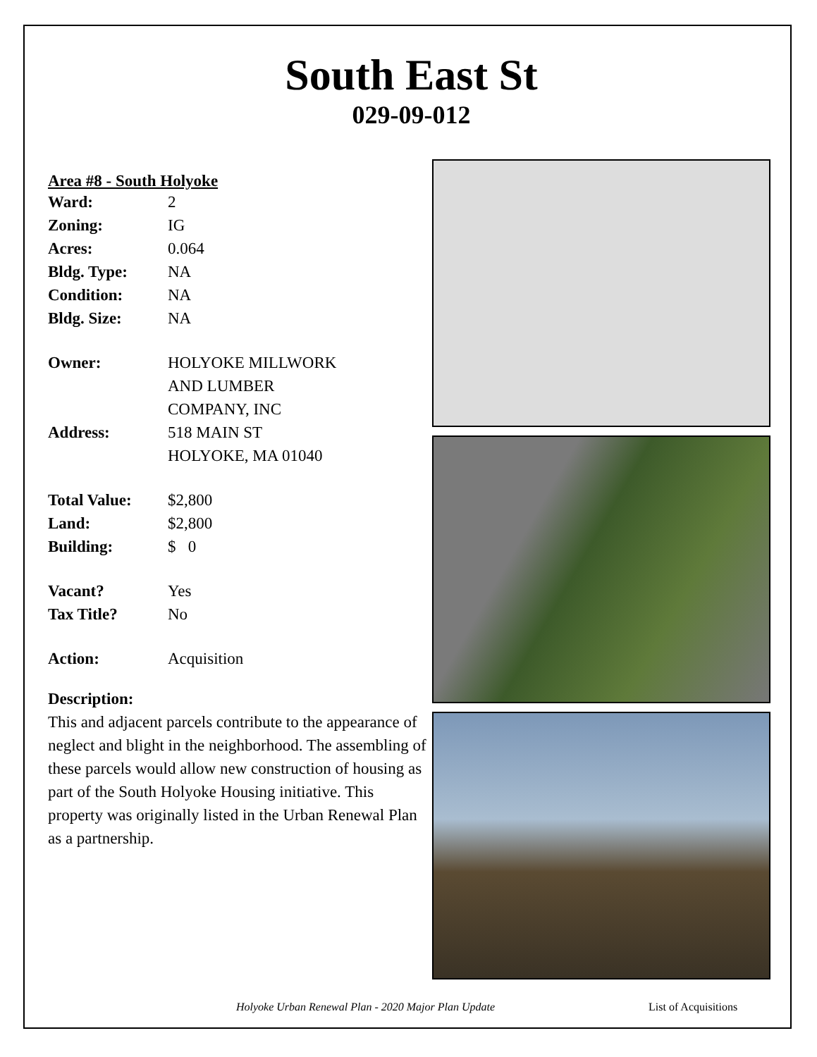South East St
029-09-012
Area #8 - South Holyoke
| Ward: | 2 |
| Zoning: | IG |
| Acres: | 0.064 |
| Bldg. Type: | NA |
| Condition: | NA |
| Bldg. Size: | NA |
| Owner: | HOLYOKE MILLWORK AND LUMBER COMPANY, INC |
| Address: | 518 MAIN ST HOLYOKE, MA 01040 |
| Total Value: | $2,800 |
| Land: | $2,800 |
| Building: | $ 0 |
| Vacant? | Yes |
| Tax Title? | No |
| Action: | Acquisition |
Description:
This and adjacent parcels contribute to the appearance of neglect and blight in the neighborhood. The assembling of these parcels would allow new construction of housing as part of the South Holyoke Housing initiative. This property was originally listed in the Urban Renewal Plan as a partnership.
Holyoke Urban Renewal Plan - 2020 Major Plan Update List of Acquisitions